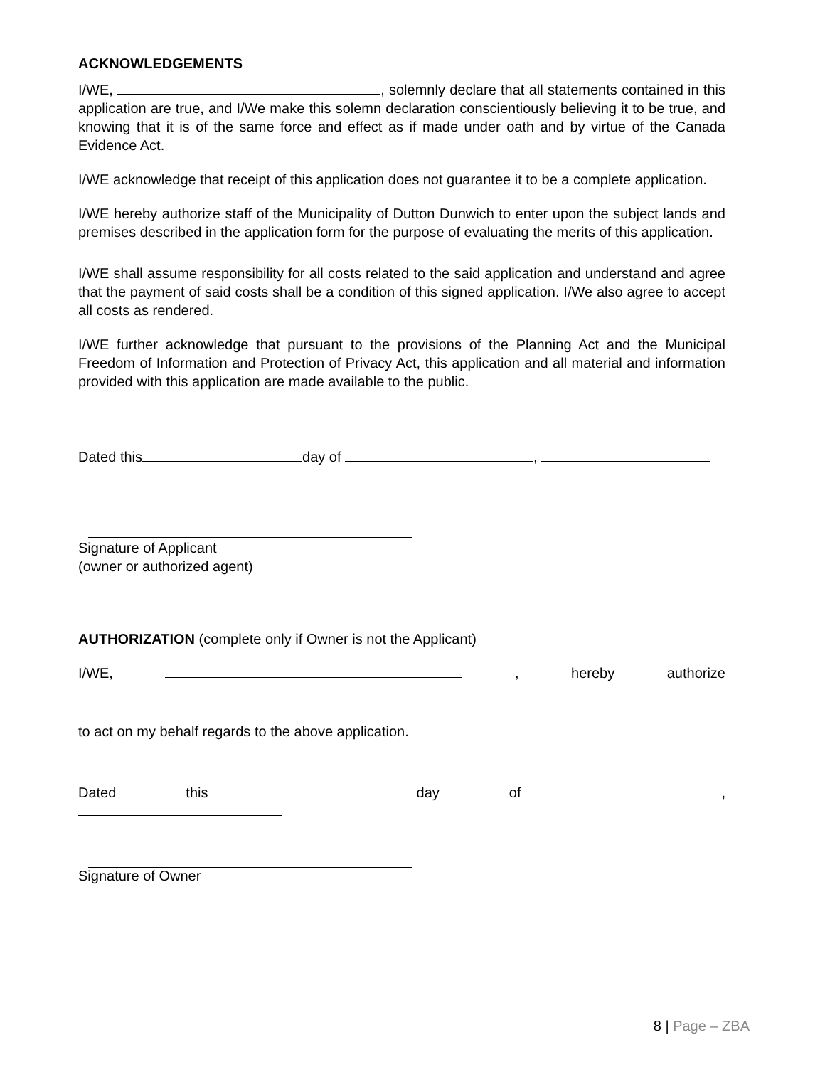ACKNOWLEDGEMENTS
I/WE, , solemnly declare that all statements contained in this application are true, and I/We make this solemn declaration conscientiously believing it to be true, and knowing that it is of the same force and effect as if made under oath and by virtue of the Canada Evidence Act.
I/WE acknowledge that receipt of this application does not guarantee it to be a complete application.
I/WE hereby authorize staff of the Municipality of Dutton Dunwich to enter upon the subject lands and premises described in the application form for the purpose of evaluating the merits of this application.
I/WE shall assume responsibility for all costs related to the said application and understand and agree that the payment of said costs shall be a condition of this signed application. I/We also agree to accept all costs as rendered.
I/WE further acknowledge that pursuant to the provisions of the Planning Act and the Municipal Freedom of Information and Protection of Privacy Act, this application and all material and information provided with this application are made available to the public.
Dated this day of ,
Signature of Applicant
(owner or authorized agent)
AUTHORIZATION (complete only if Owner is not the Applicant)
I/WE, , hereby authorize
to act on my behalf regards to the above application.
Dated this day of ,
Signature of Owner
8 | Page – ZBA